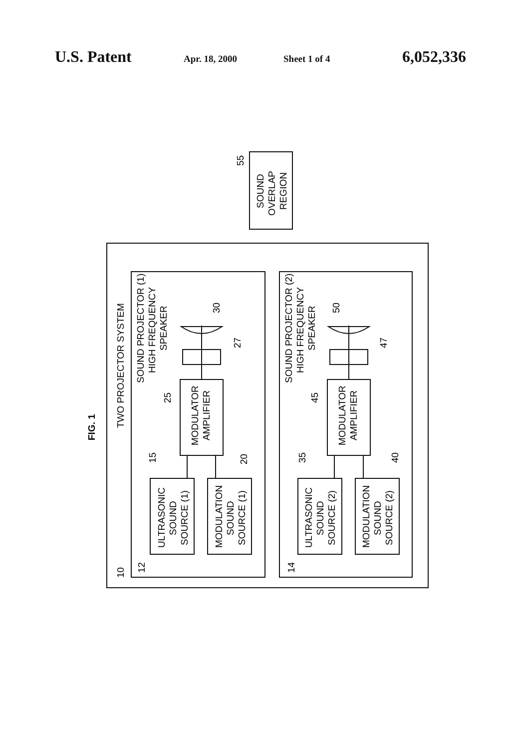U.S. Patent Apr. 18, 2000 Sheet 1 of 4 6,052,336
SOUND
OVERLAP
REGION
55
FIG. 1
TWO PROJECTOR SYSTEM
10
SOUND PROJECTOR (1)
HIGH FREQUENCY
SPEAKER
12
30
27
25
MODULATOR
AMPLIFIER
ULTRASONIC
SOUND
SOURCE (1)
MODULATION
SOUND
SOURCE (1)
15
20
SOUND PROJECTOR (2)
HIGH FREQUENCY
SPEAKER
14
50
47
45
MODULATOR
AMPLIFIER
ULTRASONIC
SOUND
SOURCE (2)
MODULATION
SOUND
SOURCE (2)
35
40